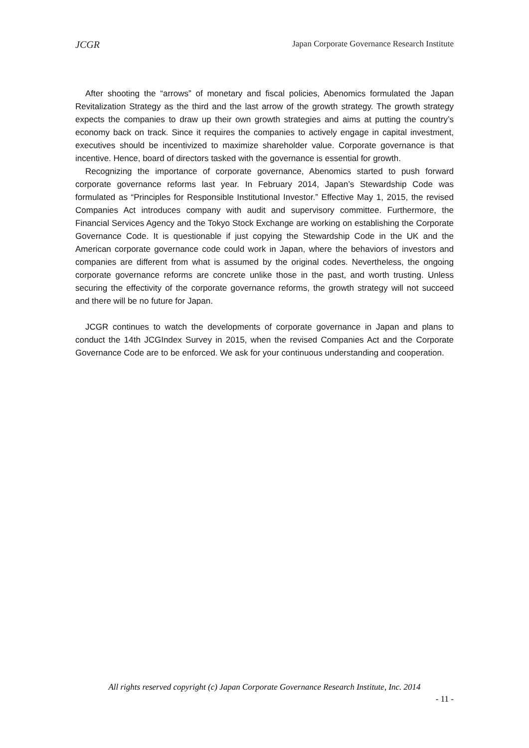JCGR Japan Corporate Governance Research Institute
After shooting the “arrows” of monetary and fiscal policies, Abenomics formulated the Japan Revitalization Strategy as the third and the last arrow of the growth strategy. The growth strategy expects the companies to draw up their own growth strategies and aims at putting the country’s economy back on track. Since it requires the companies to actively engage in capital investment, executives should be incentivized to maximize shareholder value. Corporate governance is that incentive. Hence, board of directors tasked with the governance is essential for growth.
Recognizing the importance of corporate governance, Abenomics started to push forward corporate governance reforms last year. In February 2014, Japan’s Stewardship Code was formulated as “Principles for Responsible Institutional Investor.” Effective May 1, 2015, the revised Companies Act introduces company with audit and supervisory committee. Furthermore, the Financial Services Agency and the Tokyo Stock Exchange are working on establishing the Corporate Governance Code. It is questionable if just copying the Stewardship Code in the UK and the American corporate governance code could work in Japan, where the behaviors of investors and companies are different from what is assumed by the original codes. Nevertheless, the ongoing corporate governance reforms are concrete unlike those in the past, and worth trusting. Unless securing the effectivity of the corporate governance reforms, the growth strategy will not succeed and there will be no future for Japan.
JCGR continues to watch the developments of corporate governance in Japan and plans to conduct the 14th JCGIndex Survey in 2015, when the revised Companies Act and the Corporate Governance Code are to be enforced. We ask for your continuous understanding and cooperation.
All rights reserved copyright (c) Japan Corporate Governance Research Institute, Inc. 2014
- 11 -